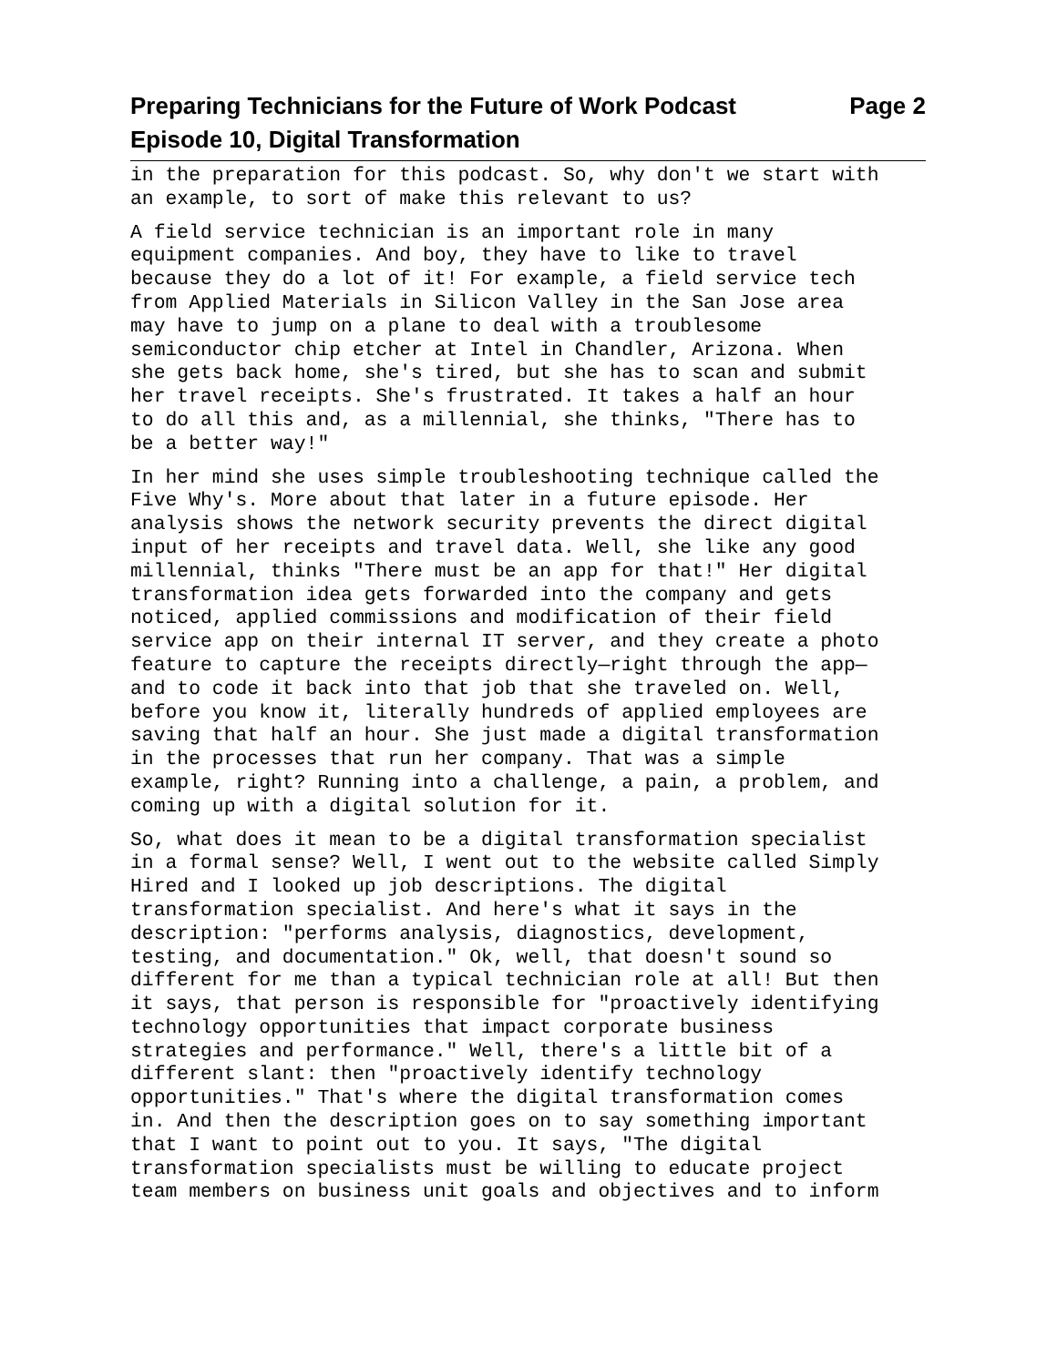Preparing Technicians for the Future of Work Podcast Page 2
Episode 10, Digital Transformation
in the preparation for this podcast. So, why don't we start with an example, to sort of make this relevant to us?
A field service technician is an important role in many equipment companies. And boy, they have to like to travel because they do a lot of it! For example, a field service tech from Applied Materials in Silicon Valley in the San Jose area may have to jump on a plane to deal with a troublesome semiconductor chip etcher at Intel in Chandler, Arizona. When she gets back home, she's tired, but she has to scan and submit her travel receipts. She's frustrated. It takes a half an hour to do all this and, as a millennial, she thinks, "There has to be a better way!"
In her mind she uses simple troubleshooting technique called the Five Why's. More about that later in a future episode. Her analysis shows the network security prevents the direct digital input of her receipts and travel data. Well, she like any good millennial, thinks "There must be an app for that!" Her digital transformation idea gets forwarded into the company and gets noticed, applied commissions and modification of their field service app on their internal IT server, and they create a photo feature to capture the receipts directly—right through the app— and to code it back into that job that she traveled on. Well, before you know it, literally hundreds of applied employees are saving that half an hour. She just made a digital transformation in the processes that run her company. That was a simple example, right? Running into a challenge, a pain, a problem, and coming up with a digital solution for it.
So, what does it mean to be a digital transformation specialist in a formal sense? Well, I went out to the website called Simply Hired and I looked up job descriptions. The digital transformation specialist. And here's what it says in the description: "performs analysis, diagnostics, development, testing, and documentation." Ok, well, that doesn't sound so different for me than a typical technician role at all! But then it says, that person is responsible for "proactively identifying technology opportunities that impact corporate business strategies and performance." Well, there's a little bit of a different slant: then "proactively identify technology opportunities." That's where the digital transformation comes in. And then the description goes on to say something important that I want to point out to you. It says, "The digital transformation specialists must be willing to educate project team members on business unit goals and objectives and to inform